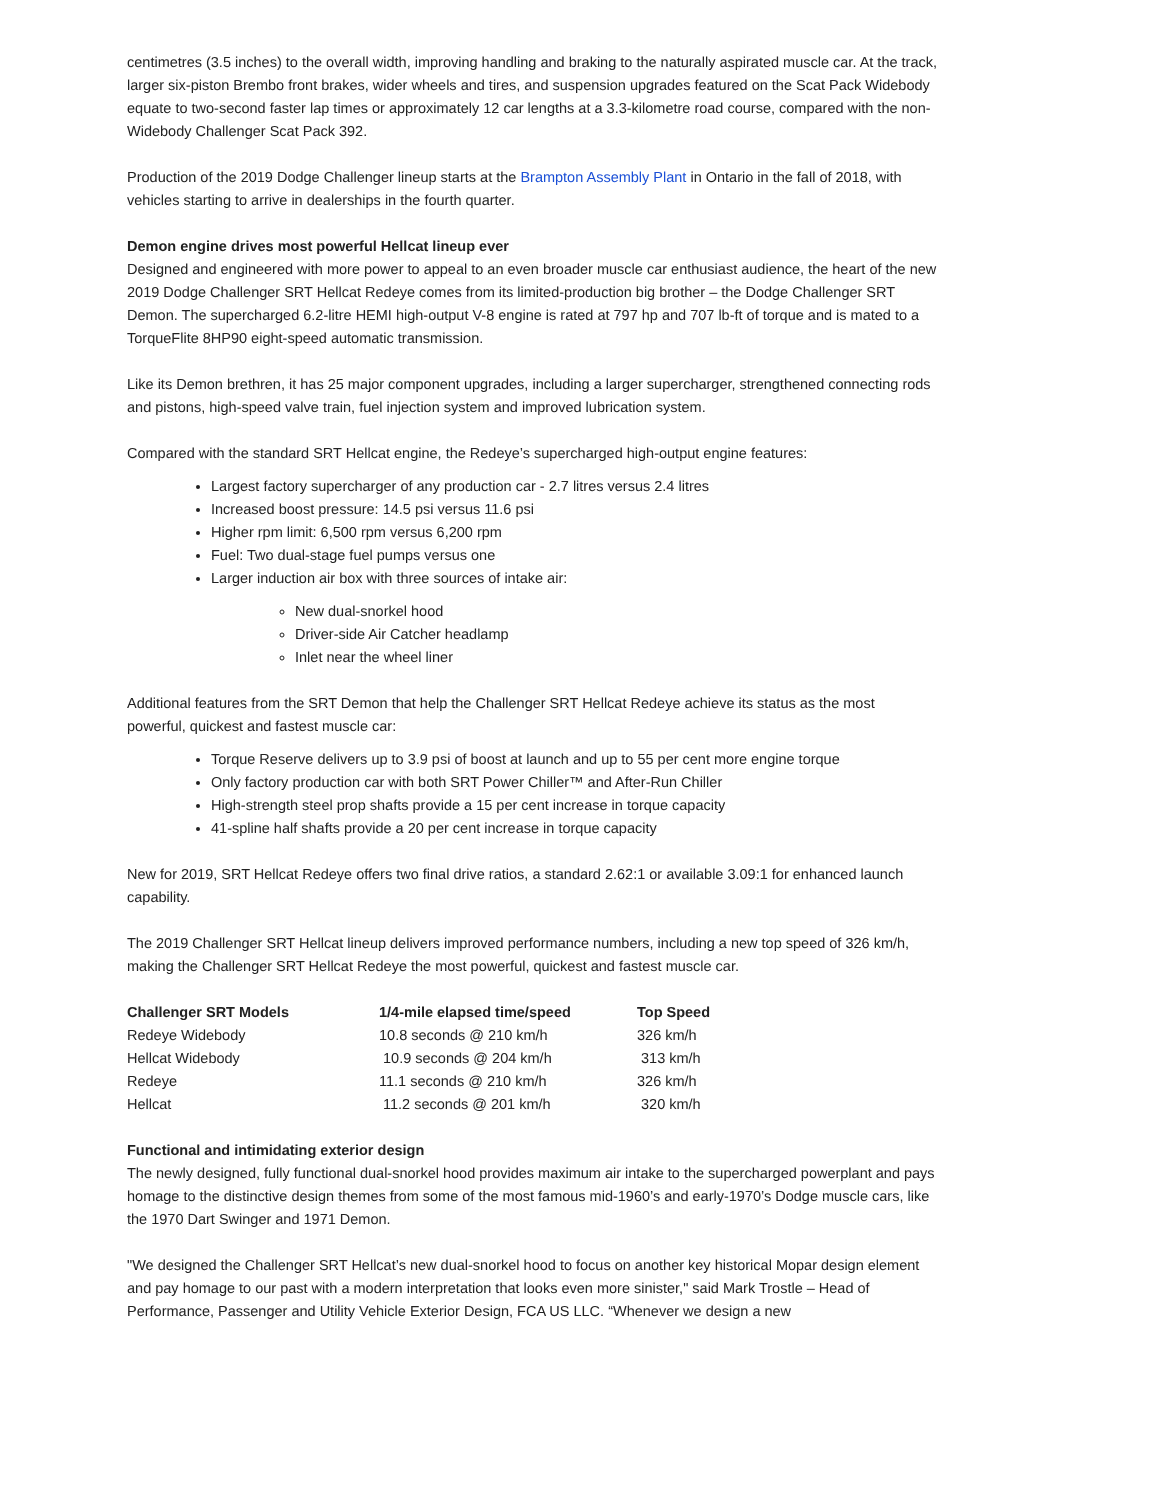centimetres (3.5 inches) to the overall width, improving handling and braking to the naturally aspirated muscle car. At the track, larger six-piston Brembo front brakes, wider wheels and tires, and suspension upgrades featured on the Scat Pack Widebody equate to two-second faster lap times or approximately 12 car lengths at a 3.3-kilometre road course, compared with the non-Widebody Challenger Scat Pack 392.
Production of the 2019 Dodge Challenger lineup starts at the Brampton Assembly Plant in Ontario in the fall of 2018, with vehicles starting to arrive in dealerships in the fourth quarter.
Demon engine drives most powerful Hellcat lineup ever
Designed and engineered with more power to appeal to an even broader muscle car enthusiast audience, the heart of the new 2019 Dodge Challenger SRT Hellcat Redeye comes from its limited-production big brother – the Dodge Challenger SRT Demon. The supercharged 6.2-litre HEMI high-output V-8 engine is rated at 797 hp and 707 lb-ft of torque and is mated to a TorqueFlite 8HP90 eight-speed automatic transmission.
Like its Demon brethren, it has 25 major component upgrades, including a larger supercharger, strengthened connecting rods and pistons, high-speed valve train, fuel injection system and improved lubrication system.
Compared with the standard SRT Hellcat engine, the Redeye’s supercharged high-output engine features:
Largest factory supercharger of any production car - 2.7 litres versus 2.4 litres
Increased boost pressure: 14.5 psi versus 11.6 psi
Higher rpm limit: 6,500 rpm versus 6,200 rpm
Fuel: Two dual-stage fuel pumps versus one
Larger induction air box with three sources of intake air:
New dual-snorkel hood
Driver-side Air Catcher headlamp
Inlet near the wheel liner
Additional features from the SRT Demon that help the Challenger SRT Hellcat Redeye achieve its status as the most powerful, quickest and fastest muscle car:
Torque Reserve delivers up to 3.9 psi of boost at launch and up to 55 per cent more engine torque
Only factory production car with both SRT Power Chiller™ and After-Run Chiller
High-strength steel prop shafts provide a 15 per cent increase in torque capacity
41-spline half shafts provide a 20 per cent increase in torque capacity
New for 2019, SRT Hellcat Redeye offers two final drive ratios, a standard 2.62:1 or available 3.09:1 for enhanced launch capability.
The 2019 Challenger SRT Hellcat lineup delivers improved performance numbers, including a new top speed of 326 km/h, making the Challenger SRT Hellcat Redeye the most powerful, quickest and fastest muscle car.
| Challenger SRT Models | 1/4-mile elapsed time/speed | Top Speed |
| --- | --- | --- |
| Redeye Widebody | 10.8 seconds @ 210 km/h | 326 km/h |
| Hellcat Widebody | 10.9 seconds @ 204 km/h | 313 km/h |
| Redeye | 11.1 seconds @ 210 km/h | 326 km/h |
| Hellcat | 11.2 seconds @ 201 km/h | 320 km/h |
Functional and intimidating exterior design
The newly designed, fully functional dual-snorkel hood provides maximum air intake to the supercharged powerplant and pays homage to the distinctive design themes from some of the most famous mid-1960’s and early-1970’s Dodge muscle cars, like the 1970 Dart Swinger and 1971 Demon.
"We designed the Challenger SRT Hellcat’s new dual-snorkel hood to focus on another key historical Mopar design element and pay homage to our past with a modern interpretation that looks even more sinister," said Mark Trostle – Head of Performance, Passenger and Utility Vehicle Exterior Design, FCA US LLC. “Whenever we design a new